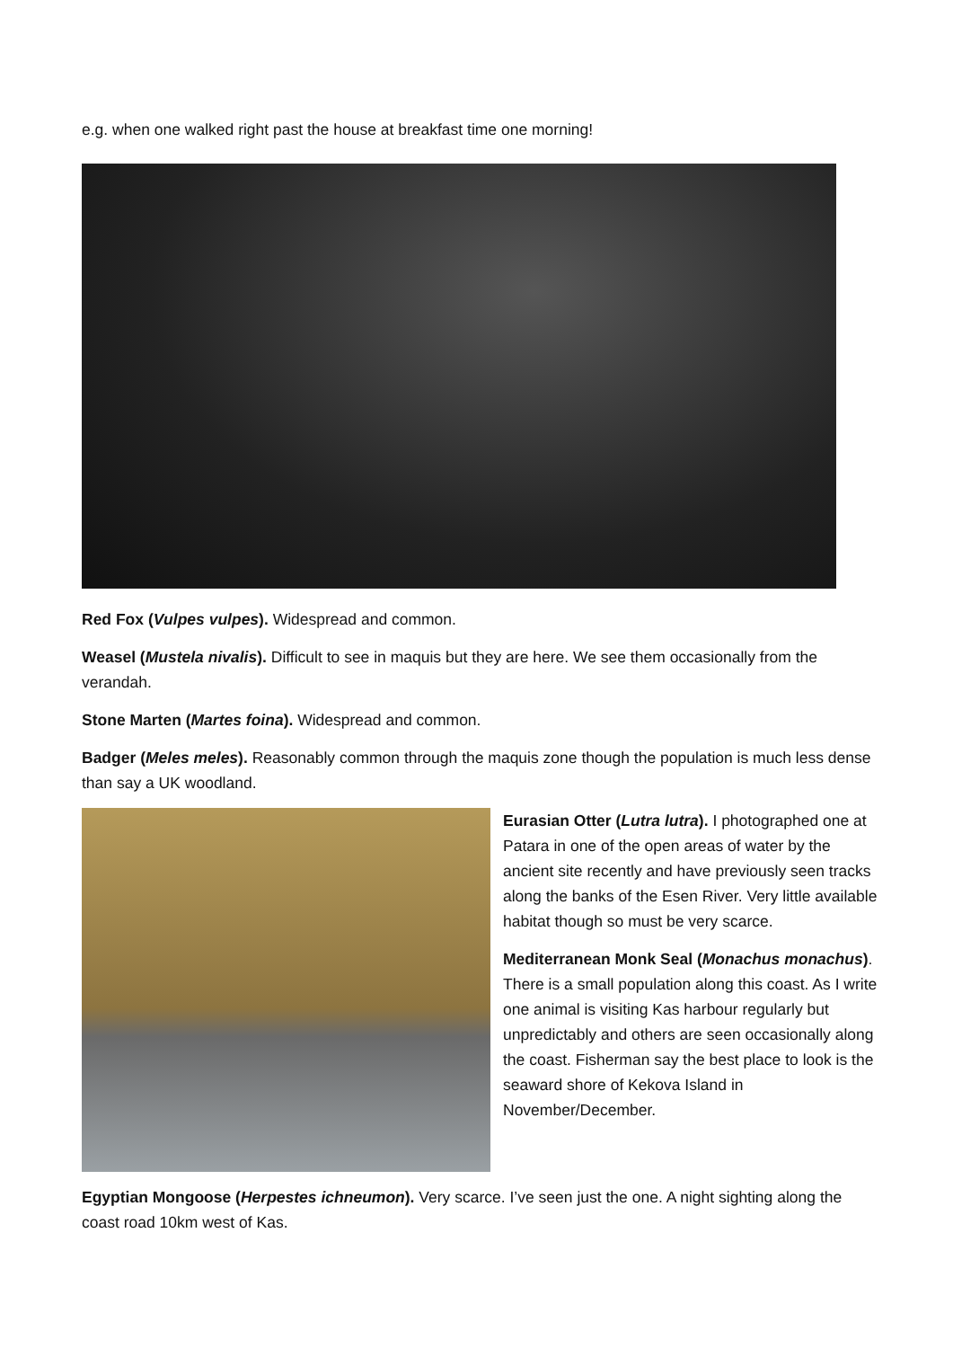e.g. when one walked right past the house at breakfast time one morning!
Red Fox (Vulpes vulpes). Widespread and common.
Weasel (Mustela nivalis). Difficult to see in maquis but they are here. We see them occasionally from the verandah.
Stone Marten (Martes foina). Widespread and common.
Badger (Meles meles). Reasonably common through the maquis zone though the population is much less dense than say a UK woodland.
Eurasian Otter (Lutra lutra). I photographed one at Patara in one of the open areas of water by the ancient site recently and have previously seen tracks along the banks of the Esen River. Very little available habitat though so must be very scarce.
Mediterranean Monk Seal (Monachus monachus). There is a small population along this coast. As I write one animal is visiting Kas harbour regularly but unpredictably and others are seen occasionally along the coast. Fisherman say the best place to look is the seaward shore of Kekova Island in November/December.
Egyptian Mongoose (Herpestes ichneumon). Very scarce. I’ve seen just the one. A night sighting along the coast road 10km west of Kas.